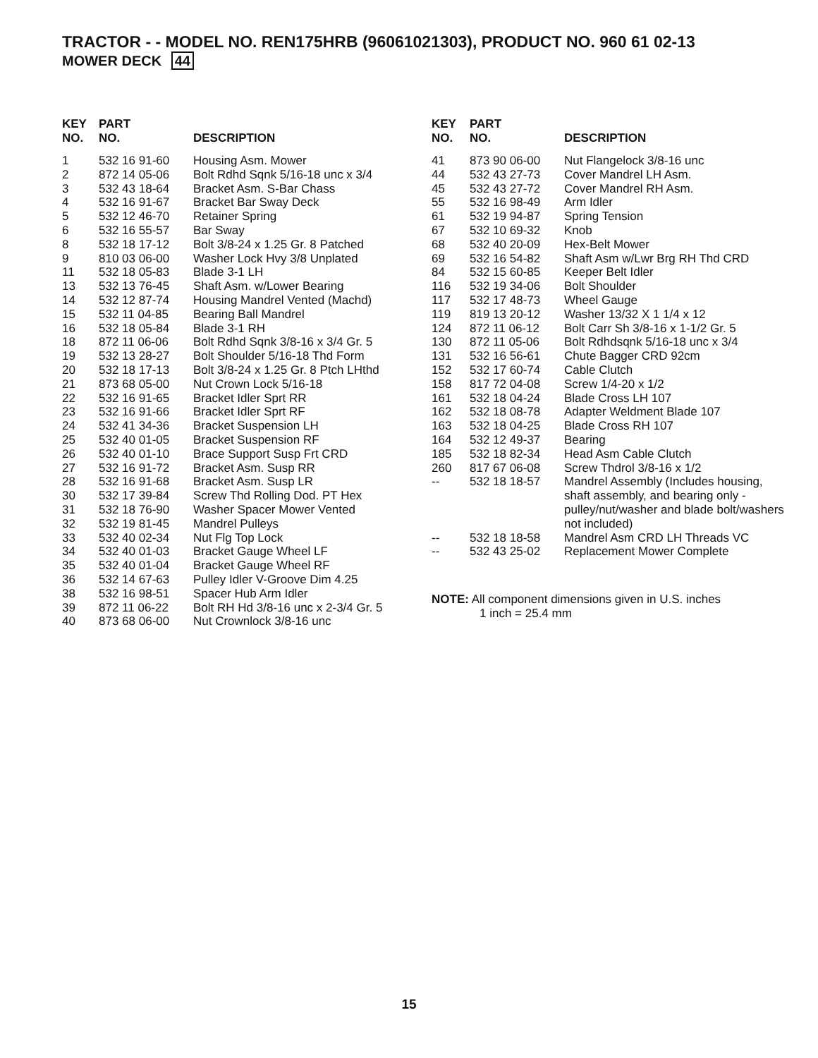TRACTOR - - MODEL NO. REN175HRB (96061021303), PRODUCT NO. 960 61 02-13
MOWER DECK 44
| KEY NO. | PART NO. | DESCRIPTION |
| --- | --- | --- |
| 1 | 532 16 91-60 | Housing Asm. Mower |
| 2 | 872 14 05-06 | Bolt Rdhd Sqnk 5/16-18 unc x 3/4 |
| 3 | 532 43 18-64 | Bracket Asm. S-Bar Chass |
| 4 | 532 16 91-67 | Bracket Bar Sway Deck |
| 5 | 532 12 46-70 | Retainer Spring |
| 6 | 532 16 55-57 | Bar Sway |
| 8 | 532 18 17-12 | Bolt 3/8-24 x 1.25 Gr. 8 Patched |
| 9 | 810 03 06-00 | Washer Lock Hvy 3/8 Unplated |
| 11 | 532 18 05-83 | Blade 3-1 LH |
| 13 | 532 13 76-45 | Shaft Asm. w/Lower Bearing |
| 14 | 532 12 87-74 | Housing Mandrel Vented (Machd) |
| 15 | 532 11 04-85 | Bearing Ball Mandrel |
| 16 | 532 18 05-84 | Blade 3-1 RH |
| 18 | 872 11 06-06 | Bolt Rdhd Sqnk 3/8-16 x 3/4 Gr. 5 |
| 19 | 532 13 28-27 | Bolt Shoulder 5/16-18 Thd Form |
| 20 | 532 18 17-13 | Bolt 3/8-24 x 1.25 Gr. 8 Ptch LHthd |
| 21 | 873 68 05-00 | Nut Crown Lock 5/16-18 |
| 22 | 532 16 91-65 | Bracket Idler Sprt RR |
| 23 | 532 16 91-66 | Bracket Idler Sprt RF |
| 24 | 532 41 34-36 | Bracket Suspension LH |
| 25 | 532 40 01-05 | Bracket Suspension RF |
| 26 | 532 40 01-10 | Brace Support Susp Frt CRD |
| 27 | 532 16 91-72 | Bracket Asm. Susp RR |
| 28 | 532 16 91-68 | Bracket Asm. Susp LR |
| 30 | 532 17 39-84 | Screw Thd Rolling Dod. PT Hex |
| 31 | 532 18 76-90 | Washer Spacer Mower Vented |
| 32 | 532 19 81-45 | Mandrel Pulleys |
| 33 | 532 40 02-34 | Nut Flg Top Lock |
| 34 | 532 40 01-03 | Bracket Gauge Wheel LF |
| 35 | 532 40 01-04 | Bracket Gauge Wheel RF |
| 36 | 532 14 67-63 | Pulley Idler V-Groove Dim 4.25 |
| 38 | 532 16 98-51 | Spacer Hub Arm Idler |
| 39 | 872 11 06-22 | Bolt RH Hd 3/8-16 unc x 2-3/4 Gr. 5 |
| 40 | 873 68 06-00 | Nut Crownlock 3/8-16 unc |
| KEY NO. | PART NO. | DESCRIPTION |
| --- | --- | --- |
| 41 | 873 90 06-00 | Nut Flangelock 3/8-16 unc |
| 44 | 532 43 27-73 | Cover Mandrel LH Asm. |
| 45 | 532 43 27-72 | Cover Mandrel RH Asm. |
| 55 | 532 16 98-49 | Arm Idler |
| 61 | 532 19 94-87 | Spring Tension |
| 67 | 532 10 69-32 | Knob |
| 68 | 532 40 20-09 | Hex-Belt Mower |
| 69 | 532 16 54-82 | Shaft Asm w/Lwr Brg RH Thd CRD |
| 84 | 532 15 60-85 | Keeper Belt Idler |
| 116 | 532 19 34-06 | Bolt Shoulder |
| 117 | 532 17 48-73 | Wheel Gauge |
| 119 | 819 13 20-12 | Washer 13/32 X 1 1/4 x 12 |
| 124 | 872 11 06-12 | Bolt Carr Sh 3/8-16 x 1-1/2 Gr. 5 |
| 130 | 872 11 05-06 | Bolt Rdhdsqnk 5/16-18 unc x 3/4 |
| 131 | 532 16 56-61 | Chute Bagger CRD 92cm |
| 152 | 532 17 60-74 | Cable Clutch |
| 158 | 817 72 04-08 | Screw 1/4-20 x 1/2 |
| 161 | 532 18 04-24 | Blade Cross LH 107 |
| 162 | 532 18 08-78 | Adapter Weldment Blade 107 |
| 163 | 532 18 04-25 | Blade Cross RH 107 |
| 164 | 532 12 49-37 | Bearing |
| 185 | 532 18 82-34 | Head Asm Cable Clutch |
| 260 | 817 67 06-08 | Screw Thdrol 3/8-16 x 1/2 |
| -- | 532 18 18-57 | Mandrel Assembly (Includes housing, shaft assembly, and bearing only - pulley/nut/washer and blade bolt/washers not included) |
| -- | 532 18 18-58 | Mandrel Asm CRD LH Threads VC |
| -- | 532 43 25-02 | Replacement Mower Complete |
NOTE: All component dimensions given in U.S. inches
1 inch = 25.4 mm
15